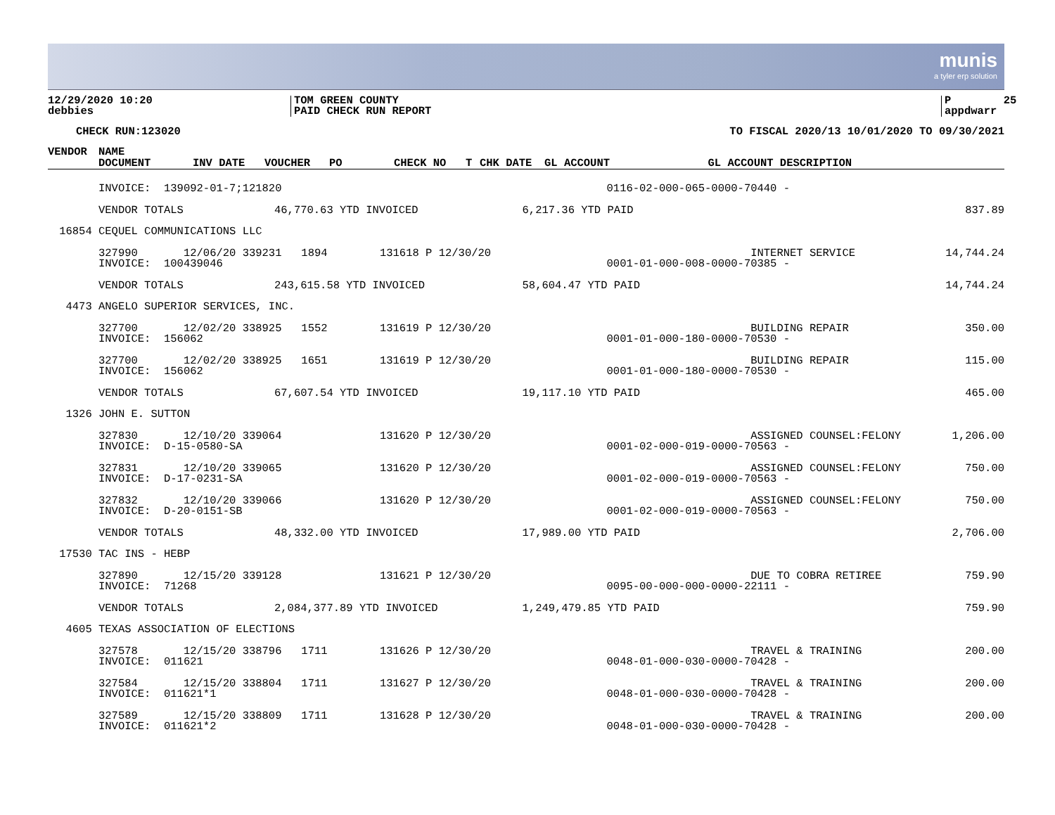munis
a tyler erp solution
12/29/2020 10:20 debbies
TOM GREEN COUNTY PAID CHECK RUN REPORT
P 25 appdwarr
CHECK RUN:123020
TO FISCAL 2020/13 10/01/2020 TO 09/30/2021
| VENDOR | NAME | | | | | | | |
| --- | --- | --- | --- | --- | --- | --- | --- | --- |
| | DOCUMENT | INV DATE | VOUCHER | PO | CHECK NO | T | CHK DATE | GL ACCOUNT GL ACCOUNT DESCRIPTION |
| | INVOICE: 139092-01-7;121820 | | | | 0116-02-000-065-0000-70440 - | |
| | VENDOR TOTALS | 46,770.63 YTD INVOICED | | 6,217.36 YTD PAID | | 837.89 |
| 16854 | CEQUEL COMMUNICATIONS LLC | | | | | |
| | 327990 12/06/20 339231 1894 131618 P 12/30/20 | | | | INTERNET SERVICE | 14,744.24 |
| | INVOICE: 100439046 | | | | 0001-01-000-008-0000-70385 - | |
| | VENDOR TOTALS | 243,615.58 YTD INVOICED | | 58,604.47 YTD PAID | | 14,744.24 |
| 4473 | ANGELO SUPERIOR SERVICES, INC. | | | | | |
| | 327700 12/02/20 338925 1552 131619 P 12/30/20 | | | | BUILDING REPAIR | 350.00 |
| | INVOICE: 156062 | | | | 0001-01-000-180-0000-70530 - | |
| | 327700 12/02/20 338925 1651 131619 P 12/30/20 | | | | BUILDING REPAIR | 115.00 |
| | INVOICE: 156062 | | | | 0001-01-000-180-0000-70530 - | |
| | VENDOR TOTALS | 67,607.54 YTD INVOICED | | 19,117.10 YTD PAID | | 465.00 |
| 1326 | JOHN E. SUTTON | | | | | |
| | 327830 12/10/20 339064 131620 P 12/30/20 | | | | ASSIGNED COUNSEL:FELONY | 1,206.00 |
| | INVOICE: D-15-0580-SA | | | | 0001-02-000-019-0000-70563 - | |
| | 327831 12/10/20 339065 131620 P 12/30/20 | | | | ASSIGNED COUNSEL:FELONY | 750.00 |
| | INVOICE: D-17-0231-SA | | | | 0001-02-000-019-0000-70563 - | |
| | 327832 12/10/20 339066 131620 P 12/30/20 | | | | ASSIGNED COUNSEL:FELONY | 750.00 |
| | INVOICE: D-20-0151-SB | | | | 0001-02-000-019-0000-70563 - | |
| | VENDOR TOTALS | 48,332.00 YTD INVOICED | | 17,989.00 YTD PAID | | 2,706.00 |
| 17530 | TAC INS - HEBP | | | | | |
| | 327890 12/15/20 339128 131621 P 12/30/20 | | | | DUE TO COBRA RETIREE | 759.90 |
| | INVOICE: 71268 | | | | 0095-00-000-000-0000-22111 - | |
| | VENDOR TOTALS | 2,084,377.89 YTD INVOICED | | 1,249,479.85 YTD PAID | | 759.90 |
| 4605 | TEXAS ASSOCIATION OF ELECTIONS | | | | | |
| | 327578 12/15/20 338796 1711 131626 P 12/30/20 | | | | TRAVEL & TRAINING | 200.00 |
| | INVOICE: 011621 | | | | 0048-01-000-030-0000-70428 - | |
| | 327584 12/15/20 338804 1711 131627 P 12/30/20 | | | | TRAVEL & TRAINING | 200.00 |
| | INVOICE: 011621*1 | | | | 0048-01-000-030-0000-70428 - | |
| | 327589 12/15/20 338809 1711 131628 P 12/30/20 | | | | TRAVEL & TRAINING | 200.00 |
| | INVOICE: 011621*2 | | | | 0048-01-000-030-0000-70428 - | |